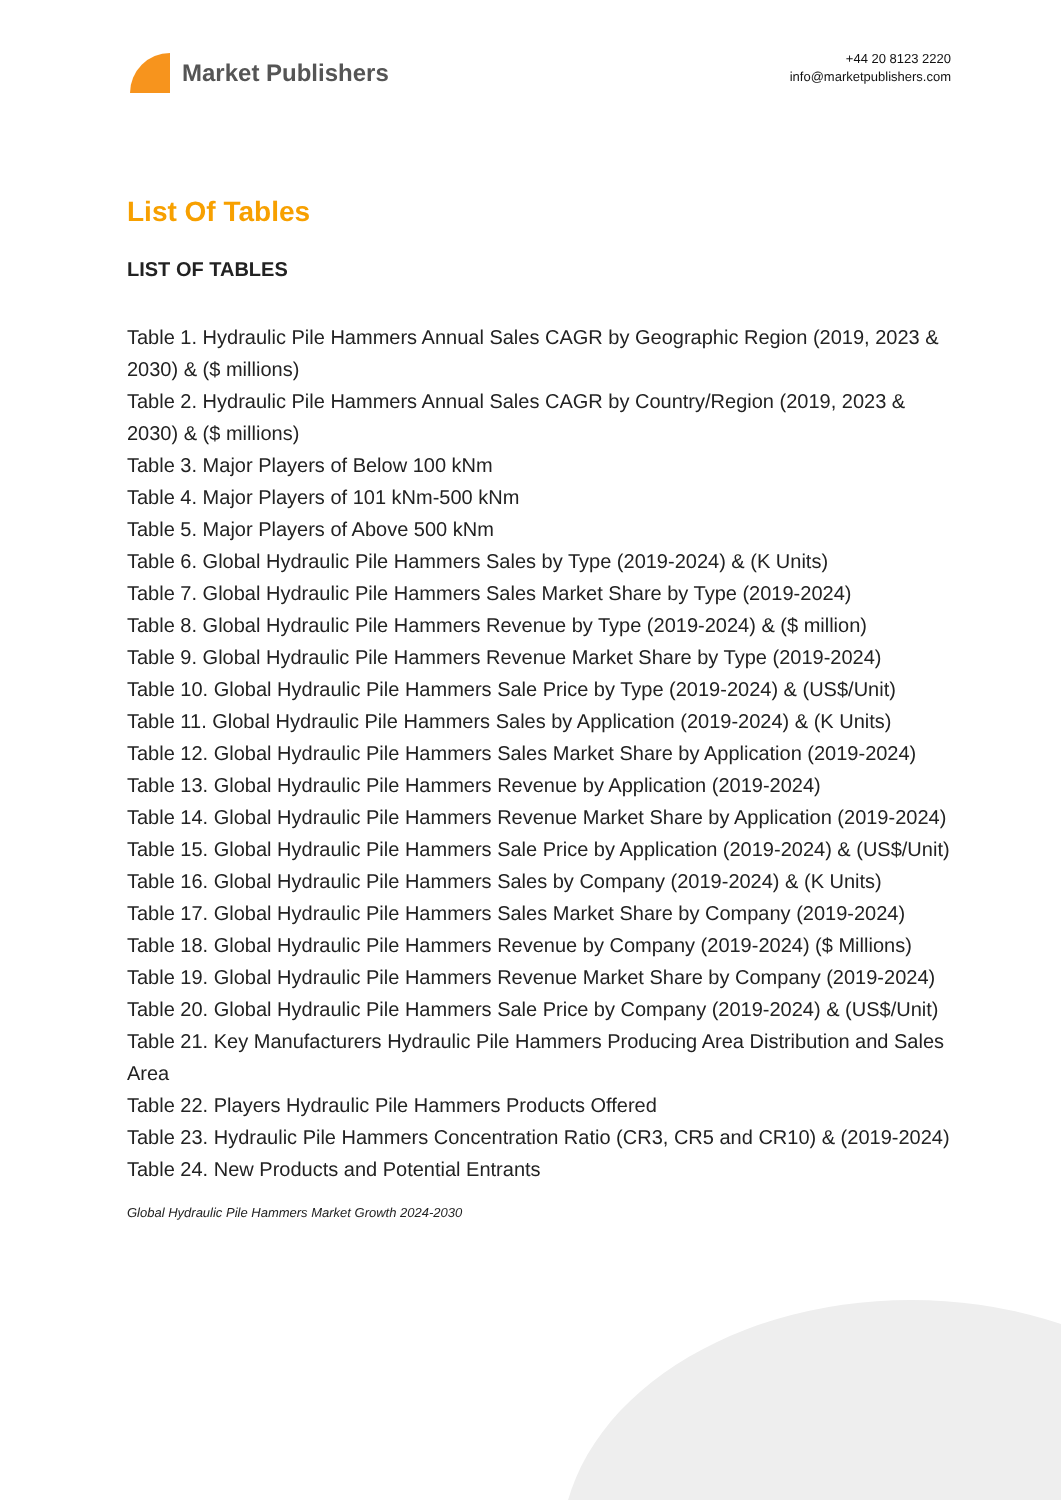Market Publishers
+44 20 8123 2220
info@marketpublishers.com
List Of Tables
LIST OF TABLES
Table 1. Hydraulic Pile Hammers Annual Sales CAGR by Geographic Region (2019, 2023 & 2030) & ($ millions)
Table 2. Hydraulic Pile Hammers Annual Sales CAGR by Country/Region (2019, 2023 & 2030) & ($ millions)
Table 3. Major Players of Below 100 kNm
Table 4. Major Players of 101 kNm-500 kNm
Table 5. Major Players of Above 500 kNm
Table 6. Global Hydraulic Pile Hammers Sales by Type (2019-2024) & (K Units)
Table 7. Global Hydraulic Pile Hammers Sales Market Share by Type (2019-2024)
Table 8. Global Hydraulic Pile Hammers Revenue by Type (2019-2024) & ($ million)
Table 9. Global Hydraulic Pile Hammers Revenue Market Share by Type (2019-2024)
Table 10. Global Hydraulic Pile Hammers Sale Price by Type (2019-2024) & (US$/Unit)
Table 11. Global Hydraulic Pile Hammers Sales by Application (2019-2024) & (K Units)
Table 12. Global Hydraulic Pile Hammers Sales Market Share by Application (2019-2024)
Table 13. Global Hydraulic Pile Hammers Revenue by Application (2019-2024)
Table 14. Global Hydraulic Pile Hammers Revenue Market Share by Application (2019-2024)
Table 15. Global Hydraulic Pile Hammers Sale Price by Application (2019-2024) & (US$/Unit)
Table 16. Global Hydraulic Pile Hammers Sales by Company (2019-2024) & (K Units)
Table 17. Global Hydraulic Pile Hammers Sales Market Share by Company (2019-2024)
Table 18. Global Hydraulic Pile Hammers Revenue by Company (2019-2024) ($ Millions)
Table 19. Global Hydraulic Pile Hammers Revenue Market Share by Company (2019-2024)
Table 20. Global Hydraulic Pile Hammers Sale Price by Company (2019-2024) & (US$/Unit)
Table 21. Key Manufacturers Hydraulic Pile Hammers Producing Area Distribution and Sales Area
Table 22. Players Hydraulic Pile Hammers Products Offered
Table 23. Hydraulic Pile Hammers Concentration Ratio (CR3, CR5 and CR10) & (2019-2024)
Table 24. New Products and Potential Entrants
Global Hydraulic Pile Hammers Market Growth 2024-2030